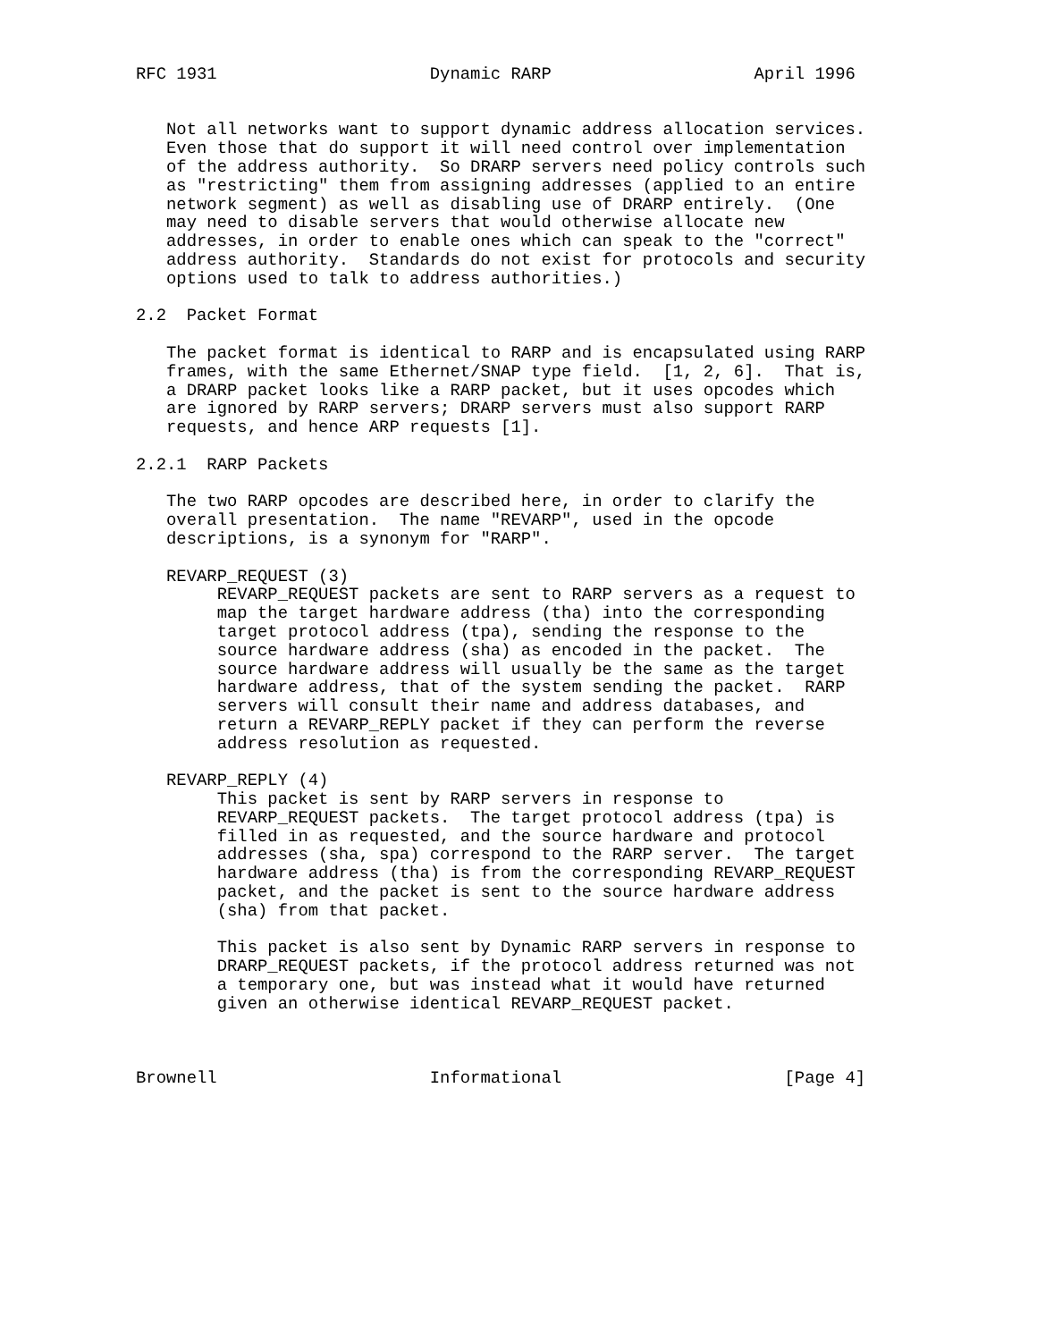RFC 1931                     Dynamic RARP                    April 1996


   Not all networks want to support dynamic address allocation services.
   Even those that do support it will need control over implementation
   of the address authority.  So DRARP servers need policy controls such
   as "restricting" them from assigning addresses (applied to an entire
   network segment) as well as disabling use of DRARP entirely.  (One
   may need to disable servers that would otherwise allocate new
   addresses, in order to enable ones which can speak to the "correct"
   address authority.  Standards do not exist for protocols and security
   options used to talk to address authorities.)

2.2  Packet Format

   The packet format is identical to RARP and is encapsulated using RARP
   frames, with the same Ethernet/SNAP type field.  [1, 2, 6].  That is,
   a DRARP packet looks like a RARP packet, but it uses opcodes which
   are ignored by RARP servers; DRARP servers must also support RARP
   requests, and hence ARP requests [1].

2.2.1  RARP Packets

   The two RARP opcodes are described here, in order to clarify the
   overall presentation.  The name "REVARP", used in the opcode
   descriptions, is a synonym for "RARP".

   REVARP_REQUEST (3)
        REVARP_REQUEST packets are sent to RARP servers as a request to
        map the target hardware address (tha) into the corresponding
        target protocol address (tpa), sending the response to the
        source hardware address (sha) as encoded in the packet.  The
        source hardware address will usually be the same as the target
        hardware address, that of the system sending the packet.  RARP
        servers will consult their name and address databases, and
        return a REVARP_REPLY packet if they can perform the reverse
        address resolution as requested.

   REVARP_REPLY (4)
        This packet is sent by RARP servers in response to
        REVARP_REQUEST packets.  The target protocol address (tpa) is
        filled in as requested, and the source hardware and protocol
        addresses (sha, spa) correspond to the RARP server.  The target
        hardware address (tha) is from the corresponding REVARP_REQUEST
        packet, and the packet is sent to the source hardware address
        (sha) from that packet.

        This packet is also sent by Dynamic RARP servers in response to
        DRARP_REQUEST packets, if the protocol address returned was not
        a temporary one, but was instead what it would have returned
        given an otherwise identical REVARP_REQUEST packet.



Brownell                     Informational                      [Page 4]